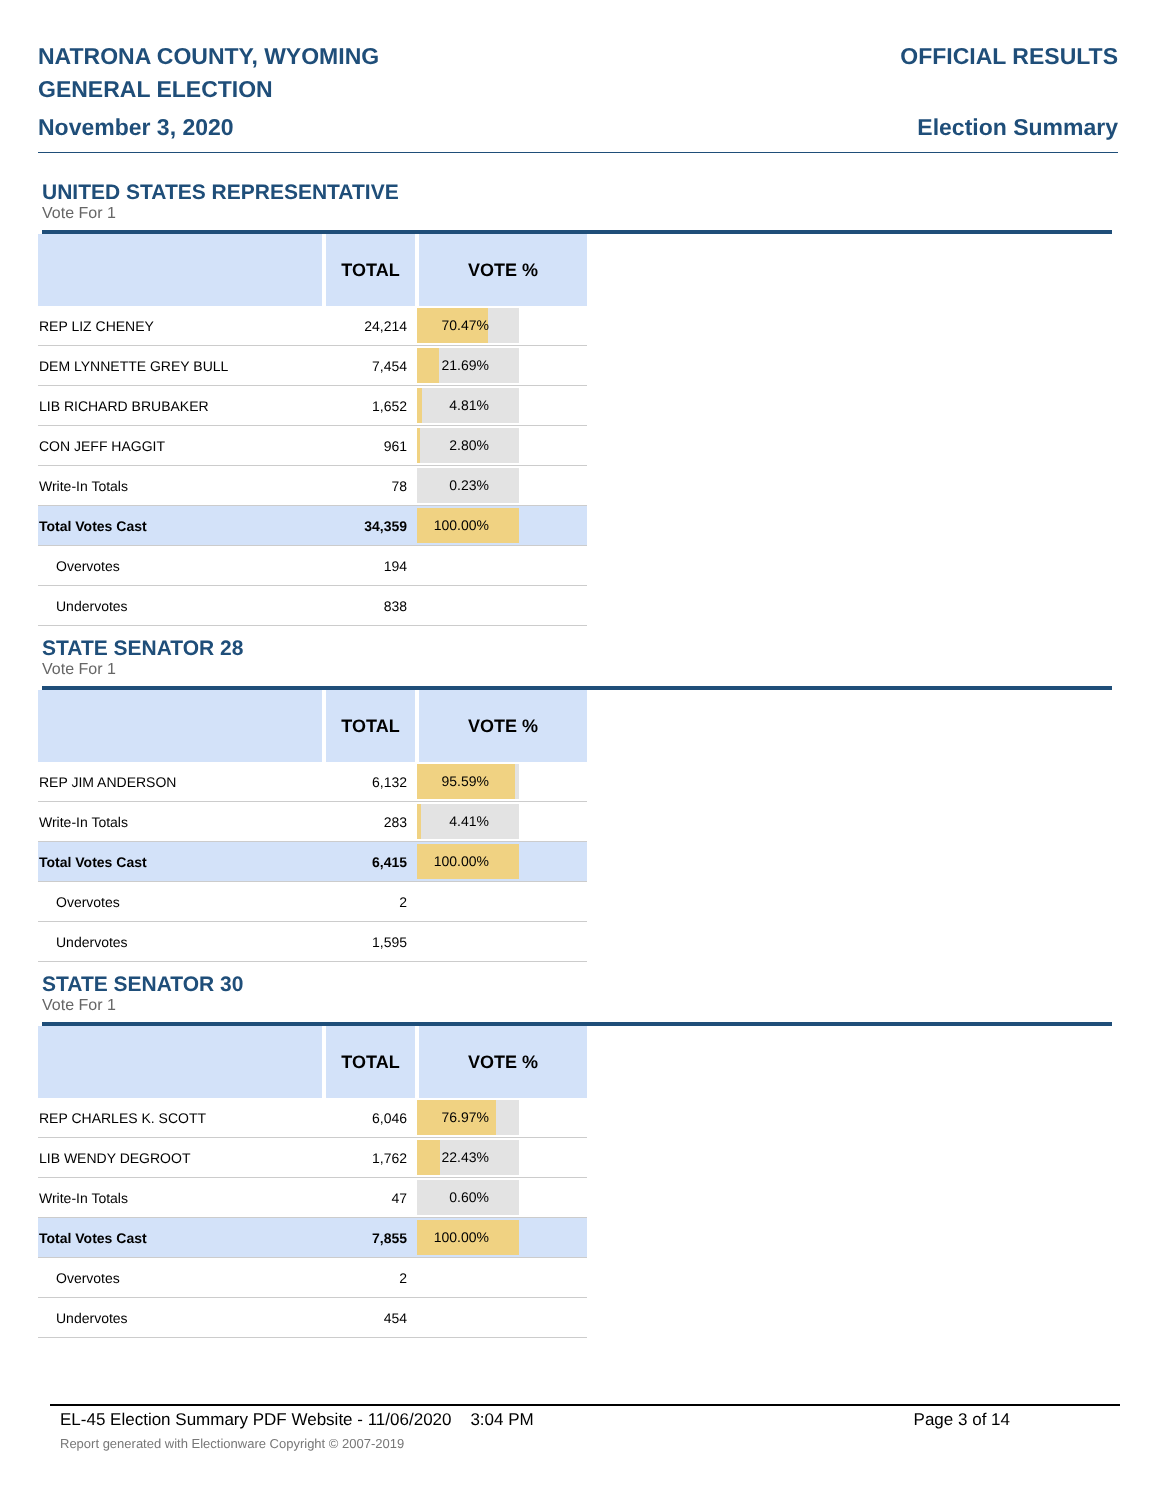NATRONA COUNTY, WYOMING
GENERAL ELECTION
November 3, 2020
OFFICIAL RESULTS
Election Summary
UNITED STATES REPRESENTATIVE
Vote For 1
| | TOTAL | VOTE % |
| --- | --- | --- |
| REP LIZ CHENEY | 24,214 | 70.47% |
| DEM LYNNETTE GREY BULL | 7,454 | 21.69% |
| LIB RICHARD BRUBAKER | 1,652 | 4.81% |
| CON JEFF HAGGIT | 961 | 2.80% |
| Write-In Totals | 78 | 0.23% |
| Total Votes Cast | 34,359 | 100.00% |
| Overvotes | 194 | |
| Undervotes | 838 | |
STATE SENATOR 28
Vote For 1
| | TOTAL | VOTE % |
| --- | --- | --- |
| REP JIM ANDERSON | 6,132 | 95.59% |
| Write-In Totals | 283 | 4.41% |
| Total Votes Cast | 6,415 | 100.00% |
| Overvotes | 2 | |
| Undervotes | 1,595 | |
STATE SENATOR 30
Vote For 1
| | TOTAL | VOTE % |
| --- | --- | --- |
| REP CHARLES K. SCOTT | 6,046 | 76.97% |
| LIB WENDY DEGROOT | 1,762 | 22.43% |
| Write-In Totals | 47 | 0.60% |
| Total Votes Cast | 7,855 | 100.00% |
| Overvotes | 2 | |
| Undervotes | 454 | |
EL-45 Election Summary PDF Website - 11/06/2020 3:04 PM Page 3 of 14
Report generated with Electionware Copyright © 2007-2019